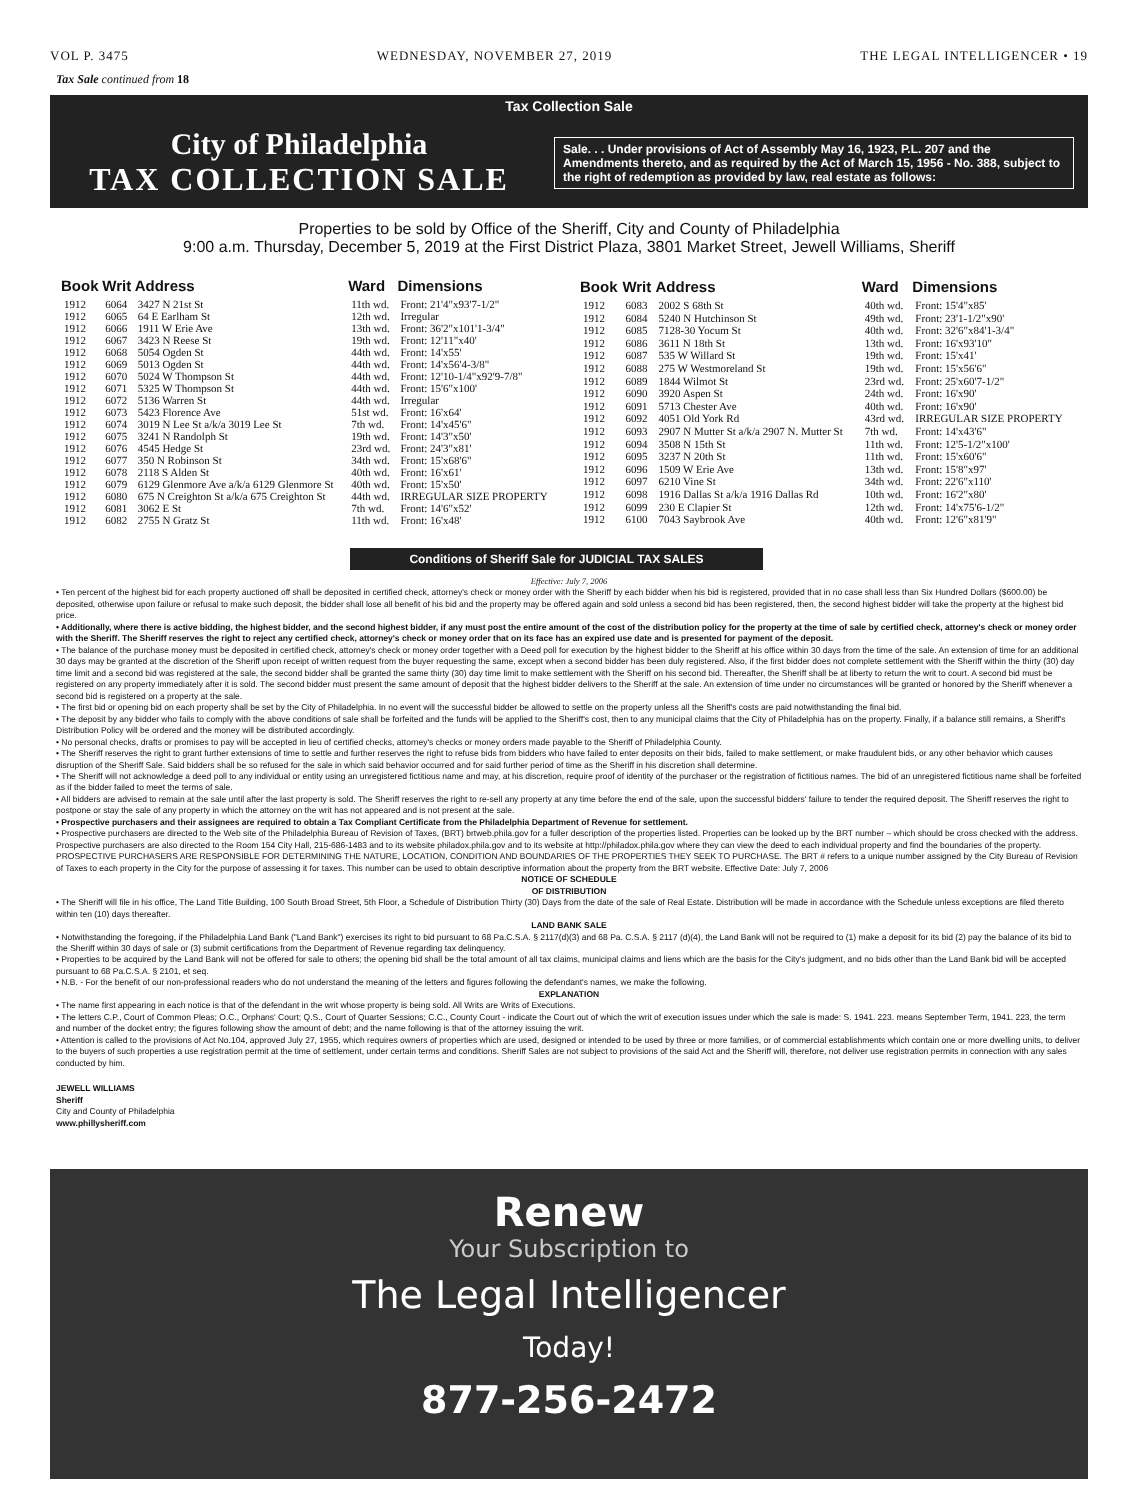VOL P. 3475 WEDNESDAY, NOVEMBER 27, 2019 THE LEGAL INTELLIGENCER • 19
Tax Sale continued from 18
Tax Collection Sale
City of Philadelphia
TAX COLLECTION SALE
Sale. . . Under provisions of Act of Assembly May 16, 1923, P.L. 207 and the Amendments thereto, and as required by the Act of March 15, 1956 - No. 388, subject to the right of redemption as provided by law, real estate as follows:
Properties to be sold by Office of the Sheriff, City and County of Philadelphia
9:00 a.m. Thursday, December 5, 2019 at the First District Plaza, 3801 Market Street, Jewell Williams, Sheriff
| Book | Writ | Address | Ward | Dimensions |
| --- | --- | --- | --- | --- |
| 1912 | 6064 | 3427 N 21st St | 11th wd. | Front: 21'4"x93'7-1/2" |
| 1912 | 6065 | 64 E Earlham St | 12th wd. | Irregular |
| 1912 | 6066 | 1911 W Erie Ave | 13th wd. | Front: 36'2"x101'1-3/4" |
| 1912 | 6067 | 3423 N Reese St | 19th wd. | Front: 12'11"x40' |
| 1912 | 6068 | 5054 Ogden St | 44th wd. | Front: 14'x55' |
| 1912 | 6069 | 5013 Ogden St | 44th wd. | Front: 14'x56'4-3/8" |
| 1912 | 6070 | 5024 W Thompson St | 44th wd. | Front: 12'10-1/4"x92'9-7/8" |
| 1912 | 6071 | 5325 W Thompson St | 44th wd. | Front: 15'6"x100' |
| 1912 | 6072 | 5136 Warren St | 44th wd. | Irregular |
| 1912 | 6073 | 5423 Florence Ave | 51st wd. | Front: 16'x64' |
| 1912 | 6074 | 3019 N Lee St a/k/a 3019 Lee St | 7th wd. | Front: 14'x45'6" |
| 1912 | 6075 | 3241 N Randolph St | 19th wd. | Front: 14'3"x50' |
| 1912 | 6076 | 4545 Hedge St | 23rd wd. | Front: 24'3"x81' |
| 1912 | 6077 | 350 N Robinson St | 34th wd. | Front: 15'x68'6" |
| 1912 | 6078 | 2118 S Alden St | 40th wd. | Front: 16'x61' |
| 1912 | 6079 | 6129 Glenmore Ave a/k/a 6129 Glenmore St | 40th wd. | Front: 15'x50' |
| 1912 | 6080 | 675 N Creighton St a/k/a 675 Creighton St | 44th wd. | IRREGULAR SIZE PROPERTY |
| 1912 | 6081 | 3062 E St | 7th wd. | Front: 14'6"x52' |
| 1912 | 6082 | 2755 N Gratz St | 11th wd. | Front: 16'x48' |
| Book | Writ | Address | Ward | Dimensions |
| --- | --- | --- | --- | --- |
| 1912 | 6083 | 2002 S 68th St | 40th wd. | Front: 15'4"x85' |
| 1912 | 6084 | 5240 N Hutchinson St | 49th wd. | Front: 23'1-1/2"x90' |
| 1912 | 6085 | 7128-30 Yocum St | 40th wd. | Front: 32'6"x84'1-3/4" |
| 1912 | 6086 | 3611 N 18th St | 13th wd. | Front: 16'x93'10" |
| 1912 | 6087 | 535 W Willard St | 19th wd. | Front: 15'x41' |
| 1912 | 6088 | 275 W Westmoreland St | 19th wd. | Front: 15'x56'6" |
| 1912 | 6089 | 1844 Wilmot St | 23rd wd. | Front: 25'x60'7-1/2" |
| 1912 | 6090 | 3920 Aspen St | 24th wd. | Front: 16'x90' |
| 1912 | 6091 | 5713 Chester Ave | 40th wd. | Front: 16'x90' |
| 1912 | 6092 | 4051 Old York Rd | 43rd wd. | IRREGULAR SIZE PROPERTY |
| 1912 | 6093 | 2907 N Mutter St a/k/a 2907 N. Mutter St | 7th wd. | Front: 14'x43'6" |
| 1912 | 6094 | 3508 N 15th St | 11th wd. | Front: 12'5-1/2"x100' |
| 1912 | 6095 | 3237 N 20th St | 11th wd. | Front: 15'x60'6" |
| 1912 | 6096 | 1509 W Erie Ave | 13th wd. | Front: 15'8"x97' |
| 1912 | 6097 | 6210 Vine St | 34th wd. | Front: 22'6"x110' |
| 1912 | 6098 | 1916 Dallas St a/k/a 1916 Dallas Rd | 10th wd. | Front: 16'2"x80' |
| 1912 | 6099 | 230 E Clapier St | 12th wd. | Front: 14'x75'6-1/2" |
| 1912 | 6100 | 7043 Saybrook Ave | 40th wd. | Front: 12'6"x81'9" |
Conditions of Sheriff Sale for JUDICIAL TAX SALES
Effective: July 7, 2006
• Ten percent of the highest bid for each property auctioned off shall be deposited in certified check, attorney's check or money order with the Sheriff by each bidder when his bid is registered, provided that in no case shall less than Six Hundred Dollars ($600.00) be deposited, otherwise upon failure or refusal to make such deposit, the bidder shall lose all benefit of his bid and the property may be offered again and sold unless a second bid has been registered, then, the second highest bidder will take the property at the highest bid price.
• Additionally, where there is active bidding, the highest bidder, and the second highest bidder, if any must post the entire amount of the cost of the distribution policy for the property at the time of sale by certified check, attorney's check or money order with the Sheriff. The Sheriff reserves the right to reject any certified check, attorney's check or money order that on its face has an expired use date and is presented for payment of the deposit.
• The balance of the purchase money must be deposited in certified check, attorney's check or money order together with a Deed poll for execution by the highest bidder to the Sheriff at his office within 30 days from the time of the sale. An extension of time for an additional 30 days may be granted at the discretion of the Sheriff upon receipt of written request from the buyer requesting the same, except when a second bidder has been duly registered. Also, if the first bidder does not complete settlement with the Sheriff within the thirty (30) day time limit and a second bid was registered at the sale, the second bidder shall be granted the same thirty (30) day time limit to make settlement with the Sheriff on his second bid. Thereafter, the Sheriff shall be at liberty to return the writ to court. A second bid must be registered on any property immediately after it is sold. The second bidder must present the same amount of deposit that the highest bidder delivers to the Sheriff at the sale. An extension of time under no circumstances will be granted or honored by the Sheriff whenever a second bid is registered on a property at the sale.
• The first bid or opening bid on each property shall be set by the City of Philadelphia. In no event will the successful bidder be allowed to settle on the property unless all the Sheriff's costs are paid notwithstanding the final bid.
• The deposit by any bidder who fails to comply with the above conditions of sale shall be forfeited and the funds will be applied to the Sheriff's cost, then to any municipal claims that the City of Philadelphia has on the property. Finally, if a balance still remains, a Sheriff's Distribution Policy will be ordered and the money will be distributed accordingly.
• No personal checks, drafts or promises to pay will be accepted in lieu of certified checks, attorney's checks or money orders made payable to the Sheriff of Philadelphia County.
• The Sheriff reserves the right to grant further extensions of time to settle and further reserves the right to refuse bids from bidders who have failed to enter deposits on their bids, failed to make settlement, or make fraudulent bids, or any other behavior which causes disruption of the Sheriff Sale. Said bidders shall be so refused for the sale in which said behavior occurred and for said further period of time as the Sheriff in his discretion shall determine.
• The Sheriff will not acknowledge a deed poll to any individual or entity using an unregistered fictitious name and may, at his discretion, require proof of identity of the purchaser or the registration of fictitious names. The bid of an unregistered fictitious name shall be forfeited as if the bidder failed to meet the terms of sale.
• All bidders are advised to remain at the sale until after the last property is sold. The Sheriff reserves the right to re-sell any property at any time before the end of the sale, upon the successful bidders' failure to tender the required deposit. The Sheriff reserves the right to postpone or stay the sale of any property in which the attorney on the writ has not appeared and is not present at the sale.
• Prospective purchasers and their assignees are required to obtain a Tax Compliant Certificate from the Philadelphia Department of Revenue for settlement.
• Prospective purchasers are directed to the Web site of the Philadelphia Bureau of Revision of Taxes, (BRT) brtweb.phila.gov for a fuller description of the properties listed. Properties can be looked up by the BRT number – which should be cross checked with the address. Prospective purchasers are also directed to the Room 154 City Hall, 215-686-1483 and to its website philadox.phila.gov and to its website at http://philadox.phila.gov where they can view the deed to each individual property and find the boundaries of the property. PROSPECTIVE PURCHASERS ARE RESPONSIBLE FOR DETERMINING THE NATURE, LOCATION, CONDITION AND BOUNDARIES OF THE PROPERTIES THEY SEEK TO PURCHASE. The BRT # refers to a unique number assigned by the City Bureau of Revision of Taxes to each property in the City for the purpose of assessing it for taxes. This number can be used to obtain descriptive information about the property from the BRT website. Effective Date: July 7, 2006
NOTICE OF SCHEDULE
OF DISTRIBUTION
• The Sheriff will file in his office, The Land Title Building, 100 South Broad Street, 5th Floor, a Schedule of Distribution Thirty (30) Days from the date of the sale of Real Estate. Distribution will be made in accordance with the Schedule unless exceptions are filed thereto within ten (10) days thereafter.
LAND BANK SALE
• Notwithstanding the foregoing, if the Philadelphia Land Bank ("Land Bank") exercises its right to bid pursuant to 68 Pa.C.S.A. § 2117(d)(3) and 68 Pa. C.S.A. § 2117 (d)(4), the Land Bank will not be required to (1) make a deposit for its bid (2) pay the balance of its bid to the Sheriff within 30 days of sale or (3) submit certifications from the Department of Revenue regarding tax delinquency.
• Properties to be acquired by the Land Bank will not be offered for sale to others; the opening bid shall be the total amount of all tax claims, municipal claims and liens which are the basis for the City's judgment, and no bids other than the Land Bank bid will be accepted pursuant to 68 Pa.C.S.A. § 2101, et seq.
• N.B. - For the benefit of our non-professional readers who do not understand the meaning of the letters and figures following the defendant's names, we make the following.
EXPLANATION
• The name first appearing in each notice is that of the defendant in the writ whose property is being sold. All Writs are Writs of Executions.
• The letters C.P., Court of Common Pleas; O.C., Orphans' Court; Q.S., Court of Quarter Sessions; C.C., County Court - indicate the Court out of which the writ of execution issues under which the sale is made: S. 1941. 223. means September Term, 1941. 223, the term and number of the docket entry; the figures following show the amount of debt; and the name following is that of the attorney issuing the writ.
• Attention is called to the provisions of Act No.104, approved July 27, 1955, which requires owners of properties which are used, designed or intended to be used by three or more families, or of commercial establishments which contain one or more dwelling units, to deliver to the buyers of such properties a use registration permit at the time of settlement, under certain terms and conditions. Sheriff Sales are not subject to provisions of the said Act and the Sheriff will, therefore, not deliver use registration permits in connection with any sales conducted by him.
JEWELL WILLIAMS
Sheriff
City and County of Philadelphia
www.phillysheriff.com
Renew
Your Subscription to
The Legal Intelligencer
Today!
877-256-2472